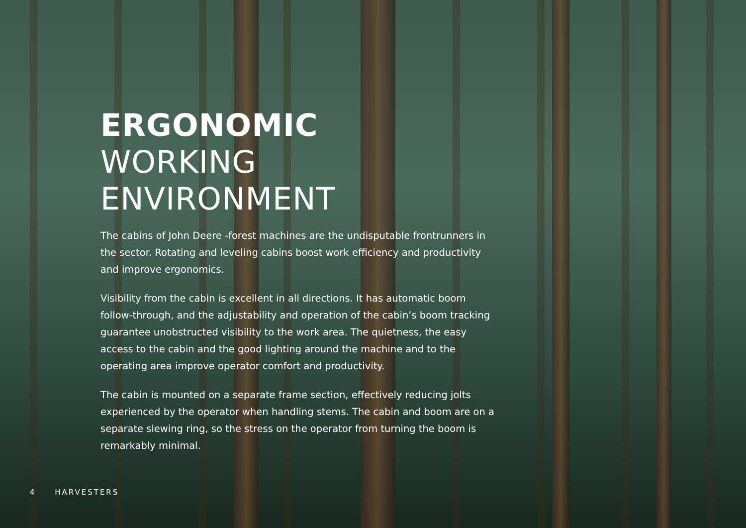ERGONOMIC
WORKING ENVIRONMENT
The cabins of John Deere -forest machines are the undisputable frontrunners in the sector. Rotating and leveling cabins boost work efficiency and productivity and improve ergonomics.
Visibility from the cabin is excellent in all directions. It has automatic boom follow-through, and the adjustability and operation of the cabin’s boom tracking guarantee unobstructed visibility to the work area. The quietness, the easy access to the cabin and the good lighting around the machine and to the operating area improve operator comfort and productivity.
The cabin is mounted on a separate frame section, effectively reducing jolts experienced by the operator when handling stems. The cabin and boom are on a separate slewing ring, so the stress on the operator from turning the boom is remarkably minimal.
4 HARVESTERS